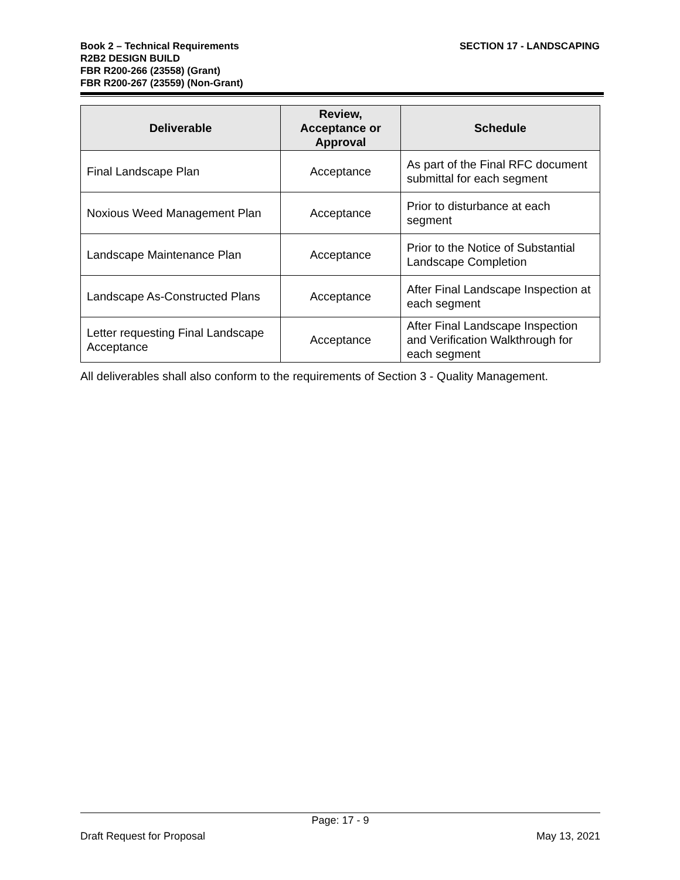Book 2 – Technical Requirements
R2B2 DESIGN BUILD
FBR R200-266 (23558) (Grant)
FBR R200-267 (23559) (Non-Grant)
SECTION 17 - LANDSCAPING
| Deliverable | Review, Acceptance or Approval | Schedule |
| --- | --- | --- |
| Final Landscape Plan | Acceptance | As part of the Final RFC document submittal for each segment |
| Noxious Weed Management Plan | Acceptance | Prior to disturbance at each segment |
| Landscape Maintenance Plan | Acceptance | Prior to the Notice of Substantial Landscape Completion |
| Landscape As-Constructed Plans | Acceptance | After Final Landscape Inspection at each segment |
| Letter requesting Final Landscape Acceptance | Acceptance | After Final Landscape Inspection and Verification Walkthrough for each segment |
All deliverables shall also conform to the requirements of Section 3 - Quality Management.
Page: 17 - 9
Draft Request for Proposal May 13, 2021